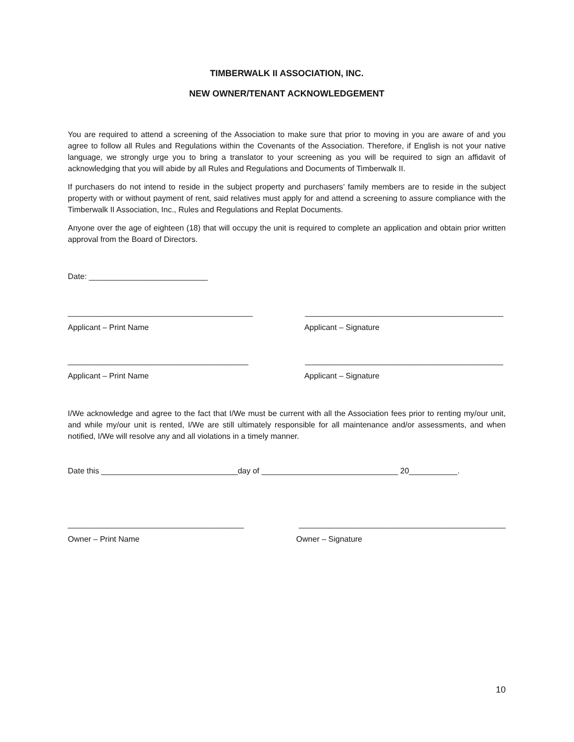TIMBERWALK II ASSOCIATION, INC.
NEW OWNER/TENANT ACKNOWLEDGEMENT
You are required to attend a screening of the Association to make sure that prior to moving in you are aware of and you agree to follow all Rules and Regulations within the Covenants of the Association. Therefore, if English is not your native language, we strongly urge you to bring a translator to your screening as you will be required to sign an affidavit of acknowledging that you will abide by all Rules and Regulations and Documents of Timberwalk II.
If purchasers do not intend to reside in the subject property and purchasers’ family members are to reside in the subject property with or without payment of rent, said relatives must apply for and attend a screening to assure compliance with the Timberwalk II Association, Inc., Rules and Regulations and Replat Documents.
Anyone over the age of eighteen (18) that will occupy the unit is required to complete an application and obtain prior written approval from the Board of Directors.
Date: ___________________________
__________________________________________ _____________________________________________
Applicant – Print Name Applicant – Signature
_________________________________________ _____________________________________________
Applicant – Print Name Applicant – Signature
I/We acknowledge and agree to the fact that I/We must be current with all the Association fees prior to renting my/our unit, and while my/our unit is rented, I/We are still ultimately responsible for all maintenance and/or assessments, and when notified, I/We will resolve any and all violations in a timely manner.
Date this _______________________________day of _______________________________ 20___________.
________________________________________ _______________________________________________
Owner – Print Name Owner – Signature
10